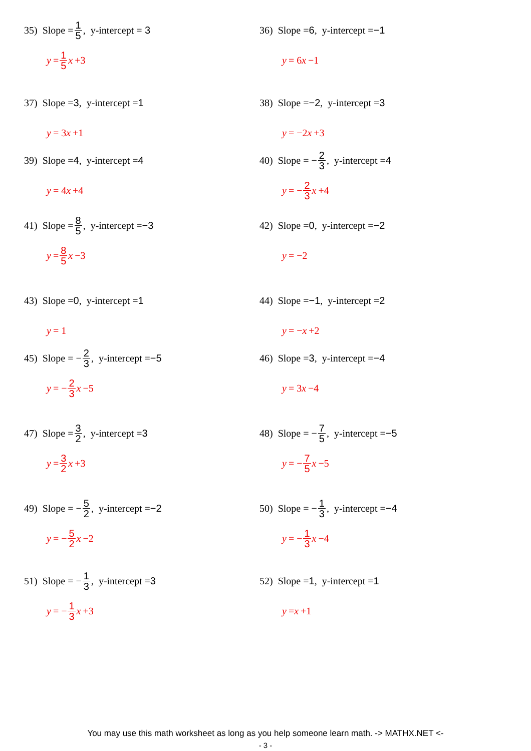35) Slope = 1 5, y-intercept = 3
y = 1 5 x +3
36) Slope = 6, y-intercept = −1
y = 6 x −1
37) Slope = 3, y-intercept = 1
y = 3 x +1
38) Slope = −2, y-intercept = 3
y = −2 x +3
39) Slope = 4, y-intercept = 4
y = 4 x +4
40) Slope = − 2 3, y-intercept = 4
y = − 2 3 x +4
41) Slope = 8 5, y-intercept = −3
y = 8 5 x −3
42) Slope = 0, y-intercept = −2
y = −2
43) Slope = 0, y-intercept = 1
y = 1
44) Slope = −1, y-intercept = 2
y = − x +2
45) Slope = − 2 3, y-intercept = −5
y = − 2 3 x −5
46) Slope = 3, y-intercept = −4
y = 3 x −4
47) Slope = 3 2, y-intercept = 3
y = 3 2 x +3
48) Slope = − 7 5, y-intercept = −5
y = − 7 5 x −5
49) Slope = − 5 2, y-intercept = −2
y = − 5 2 x −2
50) Slope = − 1 3, y-intercept = −4
y = − 1 3 x −4
51) Slope = − 1 3, y-intercept = 3
y = − 1 3 x +3
52) Slope = 1, y-intercept = 1
y = x +1
You may use this math worksheet as long as you help someone learn math. -> MATHX.NET <-
- 3 -